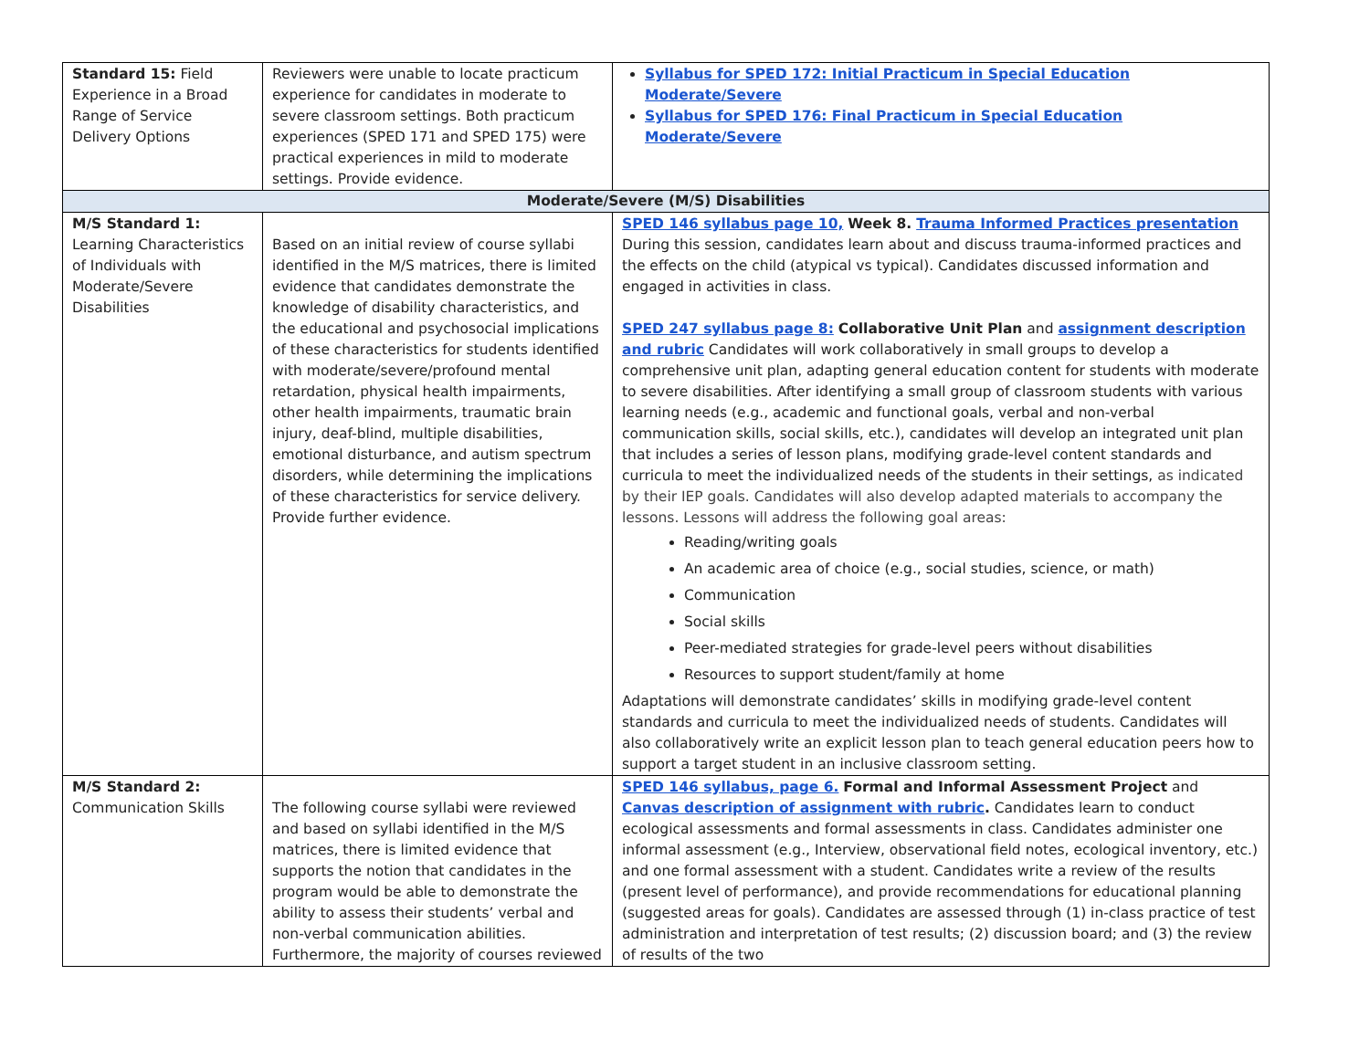| Standard 15: Field Experience in a Broad Range of Service Delivery Options | Reviewers were unable to locate practicum experience for candidates in moderate to severe classroom settings. Both practicum experiences (SPED 171 and SPED 175) were practical experiences in mild to moderate settings. Provide evidence. | Syllabus for SPED 172: Initial Practicum in Special Education Moderate/Severe Syllabus for SPED 176: Final Practicum in Special Education Moderate/Severe |
| Moderate/Severe (M/S) Disabilities | | |
| M/S Standard 1: Learning Characteristics of Individuals with Moderate/Severe Disabilities | Based on an initial review of course syllabi identified in the M/S matrices, there is limited evidence that candidates demonstrate the knowledge of disability characteristics, and the educational and psychosocial implications of these characteristics for students identified with moderate/severe/profound mental retardation, physical health impairments, other health impairments, traumatic brain injury, deaf-blind, multiple disabilities, emotional disturbance, and autism spectrum disorders, while determining the implications of these characteristics for service delivery. Provide further evidence. | SPED 146 syllabus page 10, Week 8. Trauma Informed Practices presentation During this session, candidates learn about and discuss trauma-informed practices and the effects on the child (atypical vs typical). Candidates discussed information and engaged in activities in class. SPED 247 syllabus page 8: Collaborative Unit Plan and assignment description and rubric Candidates will work collaboratively in small groups to develop a comprehensive unit plan, adapting general education content for students with moderate to severe disabilities. After identifying a small group of classroom students with various learning needs (e.g., academic and functional goals, verbal and non-verbal communication skills, social skills, etc.), candidates will develop an integrated unit plan that includes a series of lesson plans, modifying grade-level content standards and curricula to meet the individualized needs of the students in their settings, as indicated by their IEP goals. Candidates will also develop adapted materials to accompany the lessons. Lessons will address the following goal areas: Reading/writing goals An academic area of choice (e.g., social studies, science, or math) Communication Social skills Peer-mediated strategies for grade-level peers without disabilities Resources to support student/family at home Adaptations will demonstrate candidates’ skills in modifying grade-level content standards and curricula to meet the individualized needs of students. Candidates will also collaboratively write an explicit lesson plan to teach general education peers how to support a target student in an inclusive classroom setting. |
| M/S Standard 2: Communication Skills | The following course syllabi were reviewed and based on syllabi identified in the M/S matrices, there is limited evidence that supports the notion that candidates in the program would be able to demonstrate the ability to assess their students’ verbal and non-verbal communication abilities. Furthermore, the majority of courses reviewed | SPED 146 syllabus, page 6. Formal and Informal Assessment Project and Canvas description of assignment with rubric . Candidates learn to conduct ecological assessments and formal assessments in class. Candidates administer one informal assessment (e.g., Interview, observational field notes, ecological inventory, etc.) and one formal assessment with a student. Candidates write a review of the results (present level of performance), and provide recommendations for educational planning (suggested areas for goals). Candidates are assessed through (1) in-class practice of test administration and interpretation of test results; (2) discussion board; and (3) the review of results of the two |